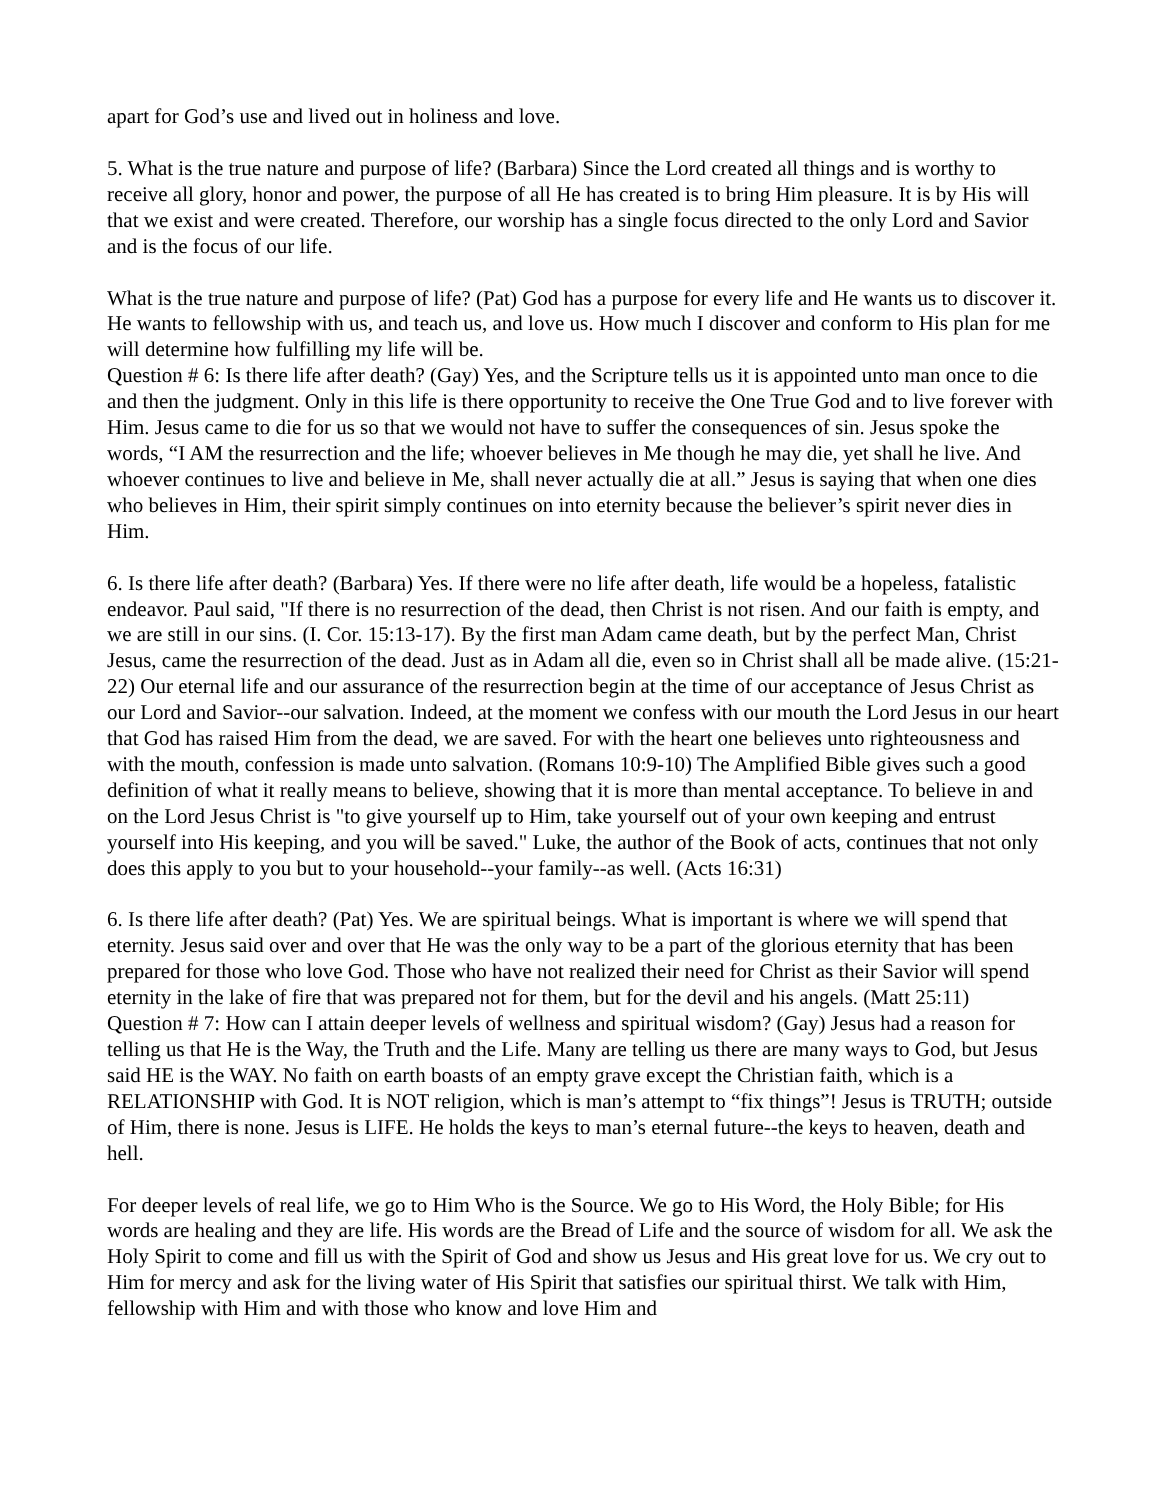apart for God’s use and lived out in holiness and love.
5. What is the true nature and purpose of life? (Barbara) Since the Lord created all things and is worthy to receive all glory, honor and power, the purpose of all He has created is to bring Him pleasure. It is by His will that we exist and were created. Therefore, our worship has a single focus directed to the only Lord and Savior and is the focus of our life.
What is the true nature and purpose of life? (Pat) God has a purpose for every life and He wants us to discover it. He wants to fellowship with us, and teach us, and love us. How much I discover and conform to His plan for me will determine how fulfilling my life will be.
Question # 6: Is there life after death? (Gay) Yes, and the Scripture tells us it is appointed unto man once to die and then the judgment. Only in this life is there opportunity to receive the One True God and to live forever with Him. Jesus came to die for us so that we would not have to suffer the consequences of sin. Jesus spoke the words, “I AM the resurrection and the life; whoever believes in Me though he may die, yet shall he live. And whoever continues to live and believe in Me, shall never actually die at all.” Jesus is saying that when one dies who believes in Him, their spirit simply continues on into eternity because the believer’s spirit never dies in Him.
6. Is there life after death? (Barbara) Yes. If there were no life after death, life would be a hopeless, fatalistic endeavor. Paul said, "If there is no resurrection of the dead, then Christ is not risen. And our faith is empty, and we are still in our sins. (I. Cor. 15:13-17). By the first man Adam came death, but by the perfect Man, Christ Jesus, came the resurrection of the dead. Just as in Adam all die, even so in Christ shall all be made alive. (15:21-22) Our eternal life and our assurance of the resurrection begin at the time of our acceptance of Jesus Christ as our Lord and Savior--our salvation. Indeed, at the moment we confess with our mouth the Lord Jesus in our heart that God has raised Him from the dead, we are saved. For with the heart one believes unto righteousness and with the mouth, confession is made unto salvation. (Romans 10:9-10) The Amplified Bible gives such a good definition of what it really means to believe, showing that it is more than mental acceptance. To believe in and on the Lord Jesus Christ is "to give yourself up to Him, take yourself out of your own keeping and entrust yourself into His keeping, and you will be saved." Luke, the author of the Book of acts, continues that not only does this apply to you but to your household--your family--as well. (Acts 16:31)
6. Is there life after death? (Pat) Yes. We are spiritual beings. What is important is where we will spend that eternity. Jesus said over and over that He was the only way to be a part of the glorious eternity that has been prepared for those who love God. Those who have not realized their need for Christ as their Savior will spend eternity in the lake of fire that was prepared not for them, but for the devil and his angels. (Matt 25:11)
Question # 7: How can I attain deeper levels of wellness and spiritual wisdom? (Gay) Jesus had a reason for telling us that He is the Way, the Truth and the Life. Many are telling us there are many ways to God, but Jesus said HE is the WAY. No faith on earth boasts of an empty grave except the Christian faith, which is a RELATIONSHIP with God. It is NOT religion, which is man’s attempt to “fix things”! Jesus is TRUTH; outside of Him, there is none. Jesus is LIFE. He holds the keys to man’s eternal future--the keys to heaven, death and hell.
For deeper levels of real life, we go to Him Who is the Source. We go to His Word, the Holy Bible; for His words are healing and they are life. His words are the Bread of Life and the source of wisdom for all. We ask the Holy Spirit to come and fill us with the Spirit of God and show us Jesus and His great love for us. We cry out to Him for mercy and ask for the living water of His Spirit that satisfies our spiritual thirst. We talk with Him, fellowship with Him and with those who know and love Him and